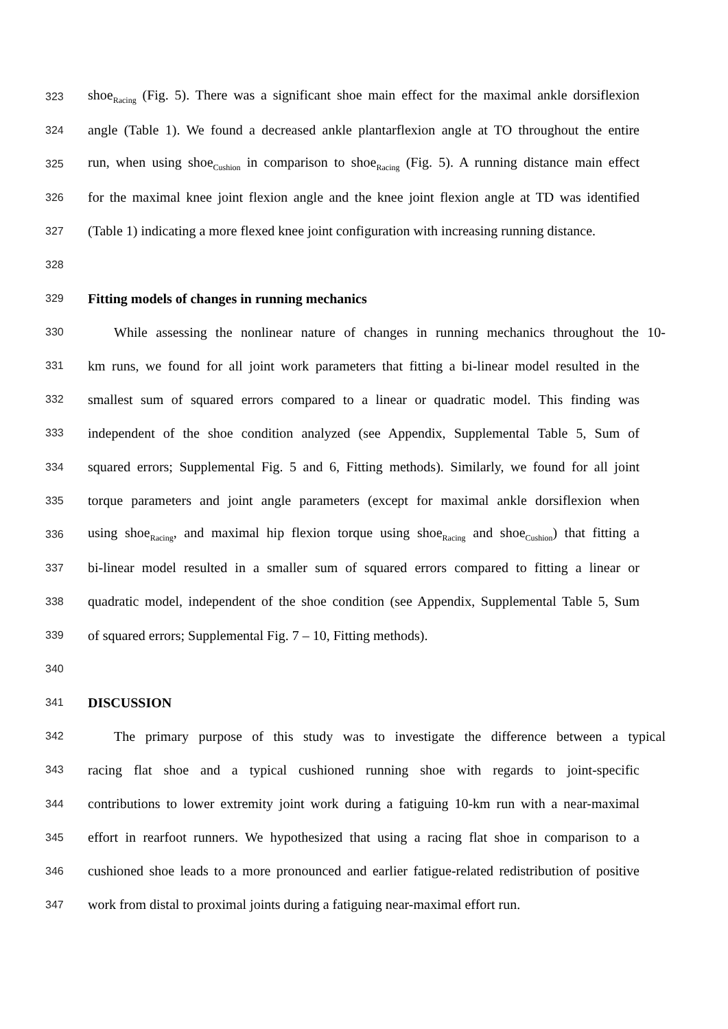323 shoe<sub>Racing</sub> (Fig. 5). There was a significant shoe main effect for the maximal ankle dorsiflexion
324 angle (Table 1). We found a decreased ankle plantarflexion angle at TO throughout the entire
325 run, when using shoe<sub>Cushion</sub> in comparison to shoe<sub>Racing</sub> (Fig. 5). A running distance main effect
326 for the maximal knee joint flexion angle and the knee joint flexion angle at TD was identified
327 (Table 1) indicating a more flexed knee joint configuration with increasing running distance.
328
329 Fitting models of changes in running mechanics
330 While assessing the nonlinear nature of changes in running mechanics throughout the 10-
331 km runs, we found for all joint work parameters that fitting a bi-linear model resulted in the
332 smallest sum of squared errors compared to a linear or quadratic model. This finding was
333 independent of the shoe condition analyzed (see Appendix, Supplemental Table 5, Sum of
334 squared errors; Supplemental Fig. 5 and 6, Fitting methods). Similarly, we found for all joint
335 torque parameters and joint angle parameters (except for maximal ankle dorsiflexion when
336 using shoe<sub>Racing</sub>, and maximal hip flexion torque using shoe<sub>Racing</sub> and shoe<sub>Cushion</sub>) that fitting a
337 bi-linear model resulted in a smaller sum of squared errors compared to fitting a linear or
338 quadratic model, independent of the shoe condition (see Appendix, Supplemental Table 5, Sum
339 of squared errors; Supplemental Fig. 7 – 10, Fitting methods).
340
341 DISCUSSION
342 The primary purpose of this study was to investigate the difference between a typical
343 racing flat shoe and a typical cushioned running shoe with regards to joint-specific
344 contributions to lower extremity joint work during a fatiguing 10-km run with a near-maximal
345 effort in rearfoot runners. We hypothesized that using a racing flat shoe in comparison to a
346 cushioned shoe leads to a more pronounced and earlier fatigue-related redistribution of positive
347 work from distal to proximal joints during a fatiguing near-maximal effort run.